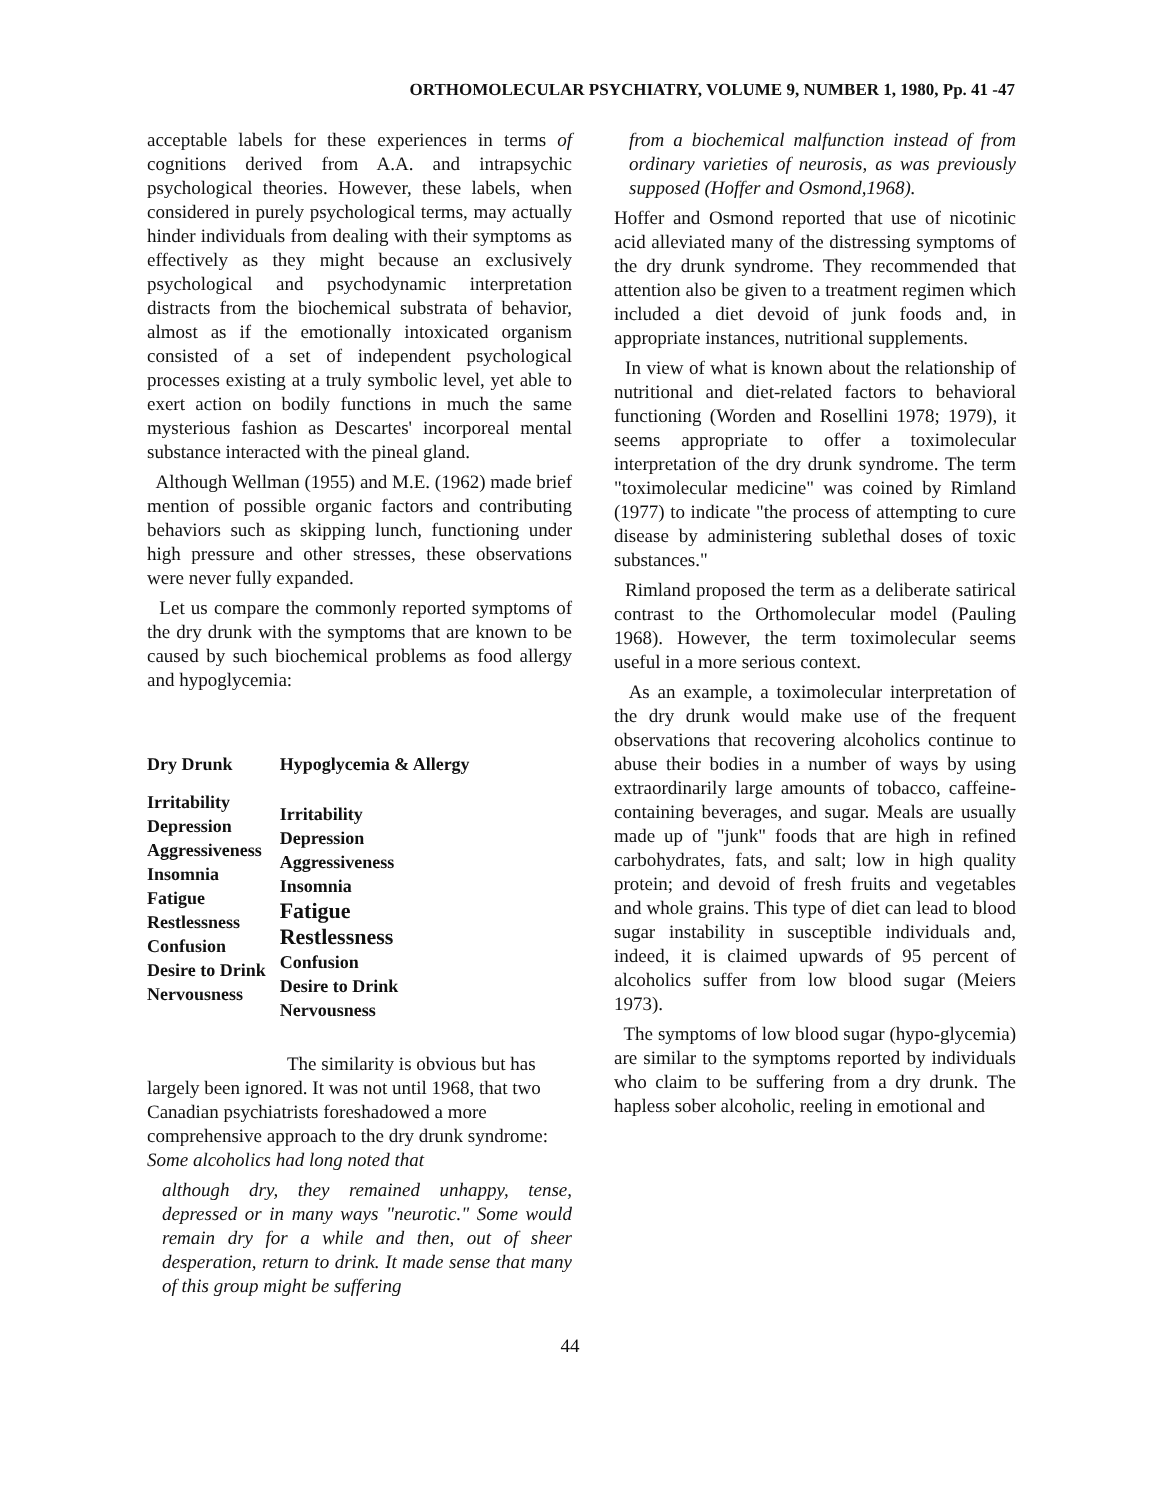ORTHOMOLECULAR PSYCHIATRY, VOLUME 9, NUMBER 1, 1980, Pp. 41 -47
acceptable labels for these experiences in terms of cognitions derived from A.A. and intrapsychic psychological theories. However, these labels, when considered in purely psychological terms, may actually hinder individuals from dealing with their symptoms as effectively as they might because an exclusively psychological and psychodynamic interpretation distracts from the biochemical substrata of behavior, almost as if the emotionally intoxicated organism consisted of a set of independent psychological processes existing at a truly symbolic level, yet able to exert action on bodily functions in much the same mysterious fashion as Descartes' incorporeal mental substance interacted with the pineal gland.
Although Wellman (1955) and M.E. (1962) made brief mention of possible organic factors and contributing behaviors such as skipping lunch, functioning under high pressure and other stresses, these observations were never fully expanded.
Let us compare the commonly reported symptoms of the dry drunk with the symptoms that are known to be caused by such biochemical problems as food allergy and hypoglycemia:
| Dry Drunk | Hypoglycemia & Allergy |
| --- | --- |
| Irritability Depression Aggressiveness Insomnia Fatigue Restlessness Confusion Desire to Drink Nervousness | Irritability Depression Aggressiveness Insomnia Fatigue Restlessness Confusion Desire to Drink Nervousness |
The similarity is obvious but has largely been ignored. It was not until 1968, that two Canadian psychiatrists foreshadowed a more comprehensive approach to the dry drunk syndrome: Some alcoholics had long noted that
although dry, they remained unhappy, tense, depressed or in many ways "neurotic." Some would remain dry for a while and then, out of sheer desperation, return to drink. It made sense that many of this group might be suffering
from a biochemical malfunction instead of from ordinary varieties of neurosis, as was previously supposed (Hoffer and Osmond,1968).
Hoffer and Osmond reported that use of nicotinic acid alleviated many of the distressing symptoms of the dry drunk syndrome. They recommended that attention also be given to a treatment regimen which included a diet devoid of junk foods and, in appropriate instances, nutritional supplements.
In view of what is known about the relationship of nutritional and diet-related factors to behavioral functioning (Worden and Rosellini 1978; 1979), it seems appropriate to offer a toximolecular interpretation of the dry drunk syndrome. The term "toximolecular medicine" was coined by Rimland (1977) to indicate "the process of attempting to cure disease by administering sublethal doses of toxic substances."
Rimland proposed the term as a deliberate satirical contrast to the Orthomolecular model (Pauling 1968). However, the term toximolecular seems useful in a more serious context.
As an example, a toximolecular interpretation of the dry drunk would make use of the frequent observations that recovering alcoholics continue to abuse their bodies in a number of ways by using extraordinarily large amounts of tobacco, caffeine-containing beverages, and sugar. Meals are usually made up of "junk" foods that are high in refined carbohydrates, fats, and salt; low in high quality protein; and devoid of fresh fruits and vegetables and whole grains. This type of diet can lead to blood sugar instability in susceptible individuals and, indeed, it is claimed upwards of 95 percent of alcoholics suffer from low blood sugar (Meiers 1973).
The symptoms of low blood sugar (hypo-glycemia) are similar to the symptoms reported by individuals who claim to be suffering from a dry drunk. The hapless sober alcoholic, reeling in emotional and
44